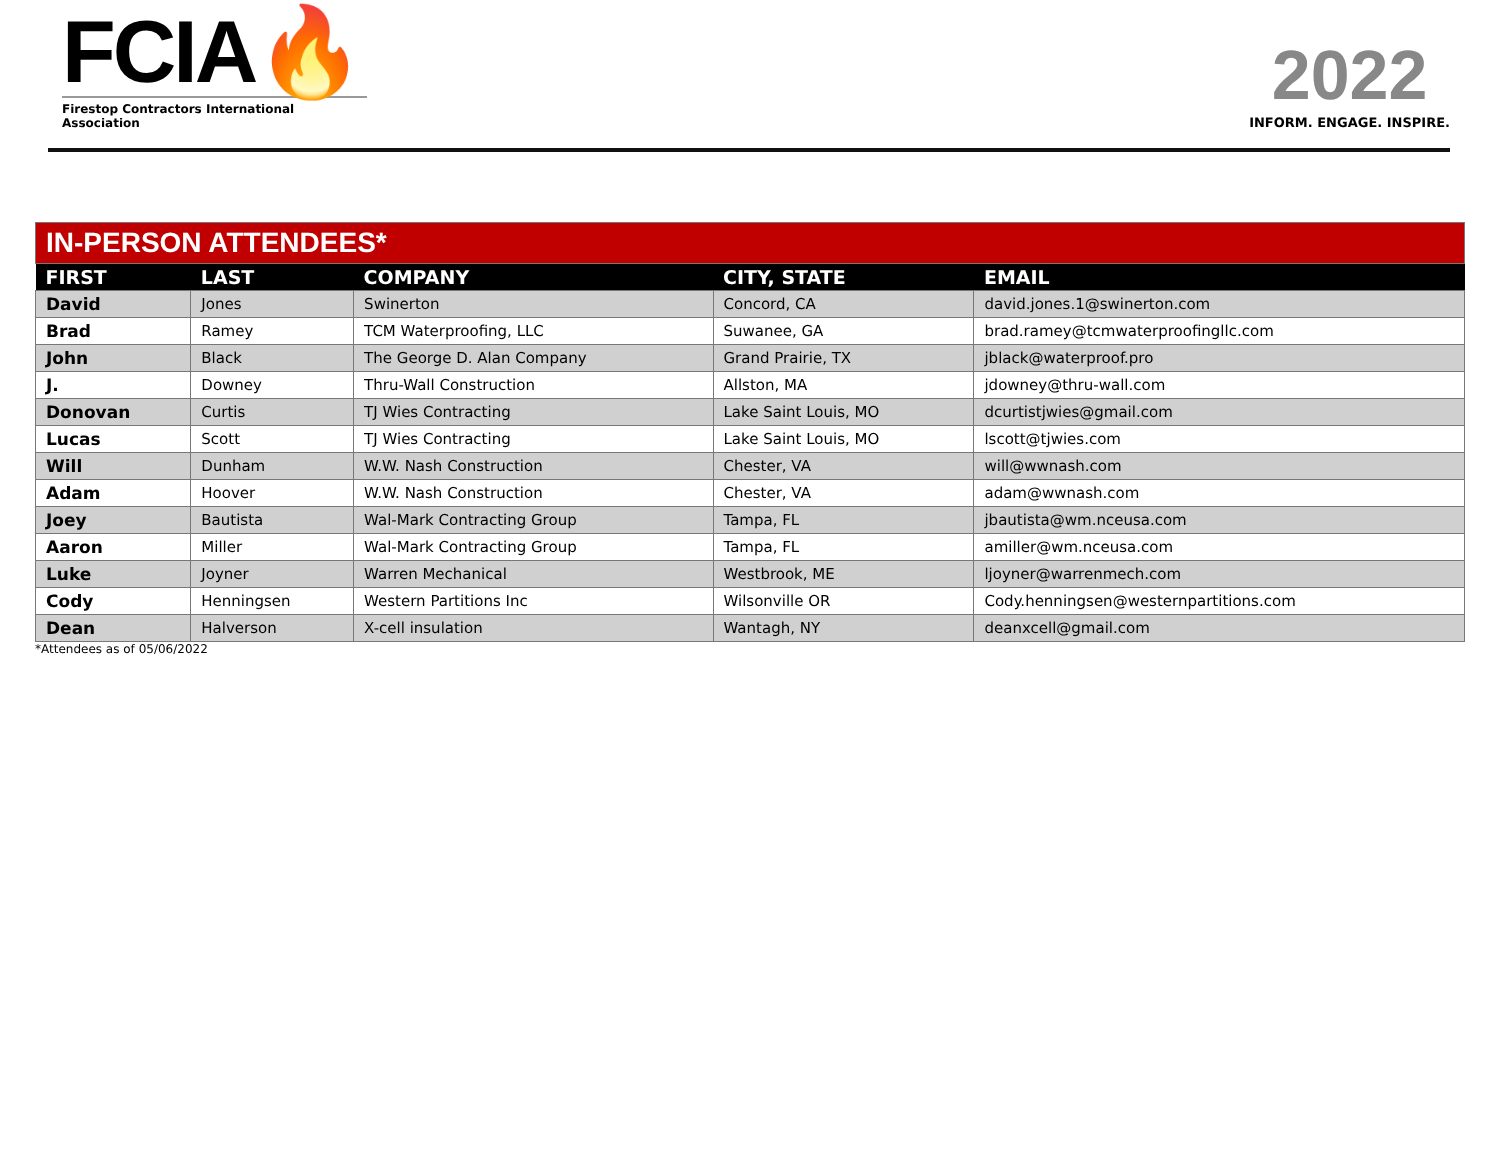FCIA🔥
Firestop Contractors International Association
2022
INFORM. ENGAGE. INSPIRE.
| IN-PERSON ATTENDEES* | | | | |
| FIRST | LAST | COMPANY | CITY, STATE | EMAIL |
| David | Jones | Swinerton | Concord, CA | david.jones.1@swinerton.com |
| Brad | Ramey | TCM Waterproofing, LLC | Suwanee, GA | brad.ramey@tcmwaterproofingllc.com |
| John | Black | The George D. Alan Company | Grand Prairie, TX | jblack@waterproof.pro |
| J. | Downey | Thru-Wall Construction | Allston, MA | jdowney@thru-wall.com |
| Donovan | Curtis | TJ Wies Contracting | Lake Saint Louis, MO | dcurtistjwies@gmail.com |
| Lucas | Scott | TJ Wies Contracting | Lake Saint Louis, MO | lscott@tjwies.com |
| Will | Dunham | W.W. Nash Construction | Chester, VA | will@wwnash.com |
| Adam | Hoover | W.W. Nash Construction | Chester, VA | adam@wwnash.com |
| Joey | Bautista | Wal-Mark Contracting Group | Tampa, FL | jbautista@wm.nceusa.com |
| Aaron | Miller | Wal-Mark Contracting Group | Tampa, FL | amiller@wm.nceusa.com |
| Luke | Joyner | Warren Mechanical | Westbrook, ME | ljoyner@warrenmech.com |
| Cody | Henningsen | Western Partitions Inc | Wilsonville OR | Cody.henningsen@westernpartitions.com |
| Dean | Halverson | X-cell insulation | Wantagh, NY | deanxcell@gmail.com |
*Attendees as of 05/06/2022